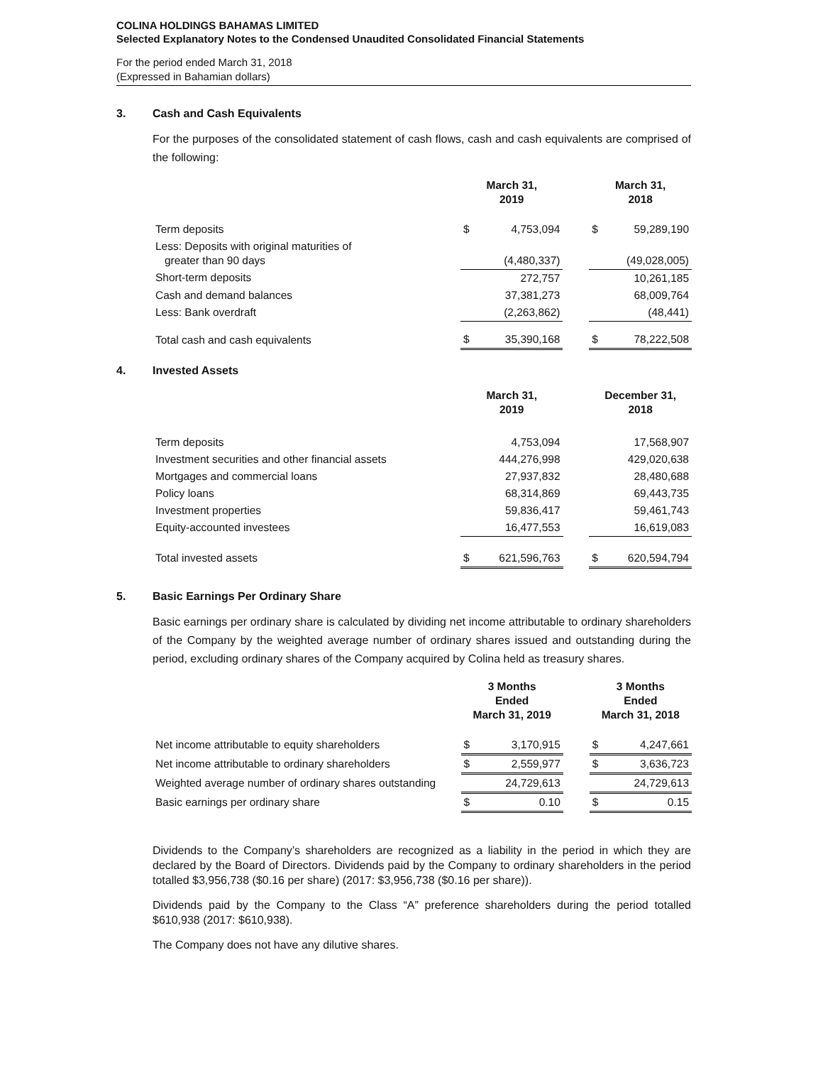COLINA HOLDINGS BAHAMAS LIMITED
Selected Explanatory Notes to the Condensed Unaudited Consolidated Financial Statements
For the period ended March 31, 2018
(Expressed in Bahamian dollars)
3. Cash and Cash Equivalents
For the purposes of the consolidated statement of cash flows, cash and cash equivalents are comprised of the following:
| | March 31, 2019 | | | March 31, 2018 | |
| Term deposits | $ | 4,753,094 | | $ | 59,289,190 |
| Less: Deposits with original maturities of greater than 90 days | | (4,480,337) | | | (49,028,005) |
| Short-term deposits | | 272,757 | | | 10,261,185 |
| Cash and demand balances | | 37,381,273 | | | 68,009,764 |
| Less: Bank overdraft | | (2,263,862) | | | (48,441) |
| Total cash and cash equivalents | $ | 35,390,168 | | $ | 78,222,508 |
4. Invested Assets
| | March 31, 2019 | | | December 31, 2018 | |
| Term deposits | | 4,753,094 | | | 17,568,907 |
| Investment securities and other financial assets | | 444,276,998 | | | 429,020,638 |
| Mortgages and commercial loans | | 27,937,832 | | | 28,480,688 |
| Policy loans | | 68,314,869 | | | 69,443,735 |
| Investment properties | | 59,836,417 | | | 59,461,743 |
| Equity-accounted investees | | 16,477,553 | | | 16,619,083 |
| Total invested assets | $ | 621,596,763 | | $ | 620,594,794 |
5. Basic Earnings Per Ordinary Share
Basic earnings per ordinary share is calculated by dividing net income attributable to ordinary shareholders of the Company by the weighted average number of ordinary shares issued and outstanding during the period, excluding ordinary shares of the Company acquired by Colina held as treasury shares.
| | 3 Months Ended March 31, 2019 | | | 3 Months Ended March 31, 2018 | |
| Net income attributable to equity shareholders | $ | 3,170,915 | | $ | 4,247,661 |
| Net income attributable to ordinary shareholders | $ | 2,559,977 | | $ | 3,636,723 |
| Weighted average number of ordinary shares outstanding | | 24,729,613 | | | 24,729,613 |
| Basic earnings per ordinary share | $ | 0.10 | | $ | 0.15 |
Dividends to the Company’s shareholders are recognized as a liability in the period in which they are declared by the Board of Directors. Dividends paid by the Company to ordinary shareholders in the period totalled $3,956,738 ($0.16 per share) (2017: $3,956,738 ($0.16 per share)).
Dividends paid by the Company to the Class “A” preference shareholders during the period totalled $610,938 (2017: $610,938).
The Company does not have any dilutive shares.